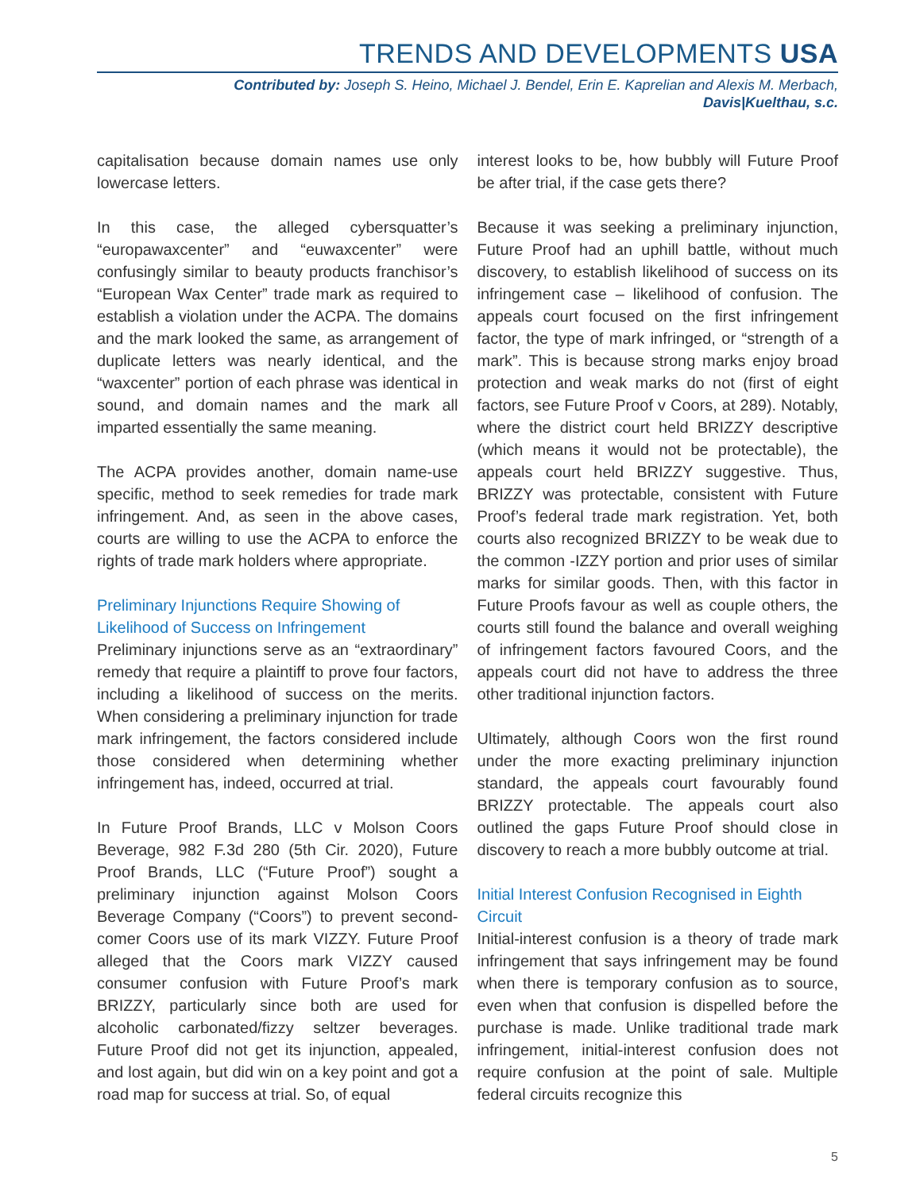TRENDS AND DEVELOPMENTS USA
Contributed by: Joseph S. Heino, Michael J. Bendel, Erin E. Kaprelian and Alexis M. Merbach,
Davis|Kuelthau, s.c.
capitalisation because domain names use only lowercase letters.
In this case, the alleged cybersquatter’s “europawaxcenter” and “euwaxcenter” were confusingly similar to beauty products franchisor’s “European Wax Center” trade mark as required to establish a violation under the ACPA. The domains and the mark looked the same, as arrangement of duplicate letters was nearly identical, and the “waxcenter” portion of each phrase was identical in sound, and domain names and the mark all imparted essentially the same meaning.
The ACPA provides another, domain name-use specific, method to seek remedies for trade mark infringement. And, as seen in the above cases, courts are willing to use the ACPA to enforce the rights of trade mark holders where appropriate.
Preliminary Injunctions Require Showing of Likelihood of Success on Infringement
Preliminary injunctions serve as an “extraordinary” remedy that require a plaintiff to prove four factors, including a likelihood of success on the merits. When considering a preliminary injunction for trade mark infringement, the factors considered include those considered when determining whether infringement has, indeed, occurred at trial.
In Future Proof Brands, LLC v Molson Coors Beverage, 982 F.3d 280 (5th Cir. 2020), Future Proof Brands, LLC (“Future Proof”) sought a preliminary injunction against Molson Coors Beverage Company (“Coors”) to prevent second-comer Coors use of its mark VIZZY. Future Proof alleged that the Coors mark VIZZY caused consumer confusion with Future Proof’s mark BRIZZY, particularly since both are used for alcoholic carbonated/fizzy seltzer beverages. Future Proof did not get its injunction, appealed, and lost again, but did win on a key point and got a road map for success at trial. So, of equal
interest looks to be, how bubbly will Future Proof be after trial, if the case gets there?
Because it was seeking a preliminary injunction, Future Proof had an uphill battle, without much discovery, to establish likelihood of success on its infringement case – likelihood of confusion. The appeals court focused on the first infringement factor, the type of mark infringed, or “strength of a mark”. This is because strong marks enjoy broad protection and weak marks do not (first of eight factors, see Future Proof v Coors, at 289). Notably, where the district court held BRIZZY descriptive (which means it would not be protectable), the appeals court held BRIZZY suggestive. Thus, BRIZZY was protectable, consistent with Future Proof’s federal trade mark registration. Yet, both courts also recognized BRIZZY to be weak due to the common -IZZY portion and prior uses of similar marks for similar goods. Then, with this factor in Future Proofs favour as well as couple others, the courts still found the balance and overall weighing of infringement factors favoured Coors, and the appeals court did not have to address the three other traditional injunction factors.
Ultimately, although Coors won the first round under the more exacting preliminary injunction standard, the appeals court favourably found BRIZZY protectable. The appeals court also outlined the gaps Future Proof should close in discovery to reach a more bubbly outcome at trial.
Initial Interest Confusion Recognised in Eighth Circuit
Initial-interest confusion is a theory of trade mark infringement that says infringement may be found when there is temporary confusion as to source, even when that confusion is dispelled before the purchase is made. Unlike traditional trade mark infringement, initial-interest confusion does not require confusion at the point of sale. Multiple federal circuits recognize this
5